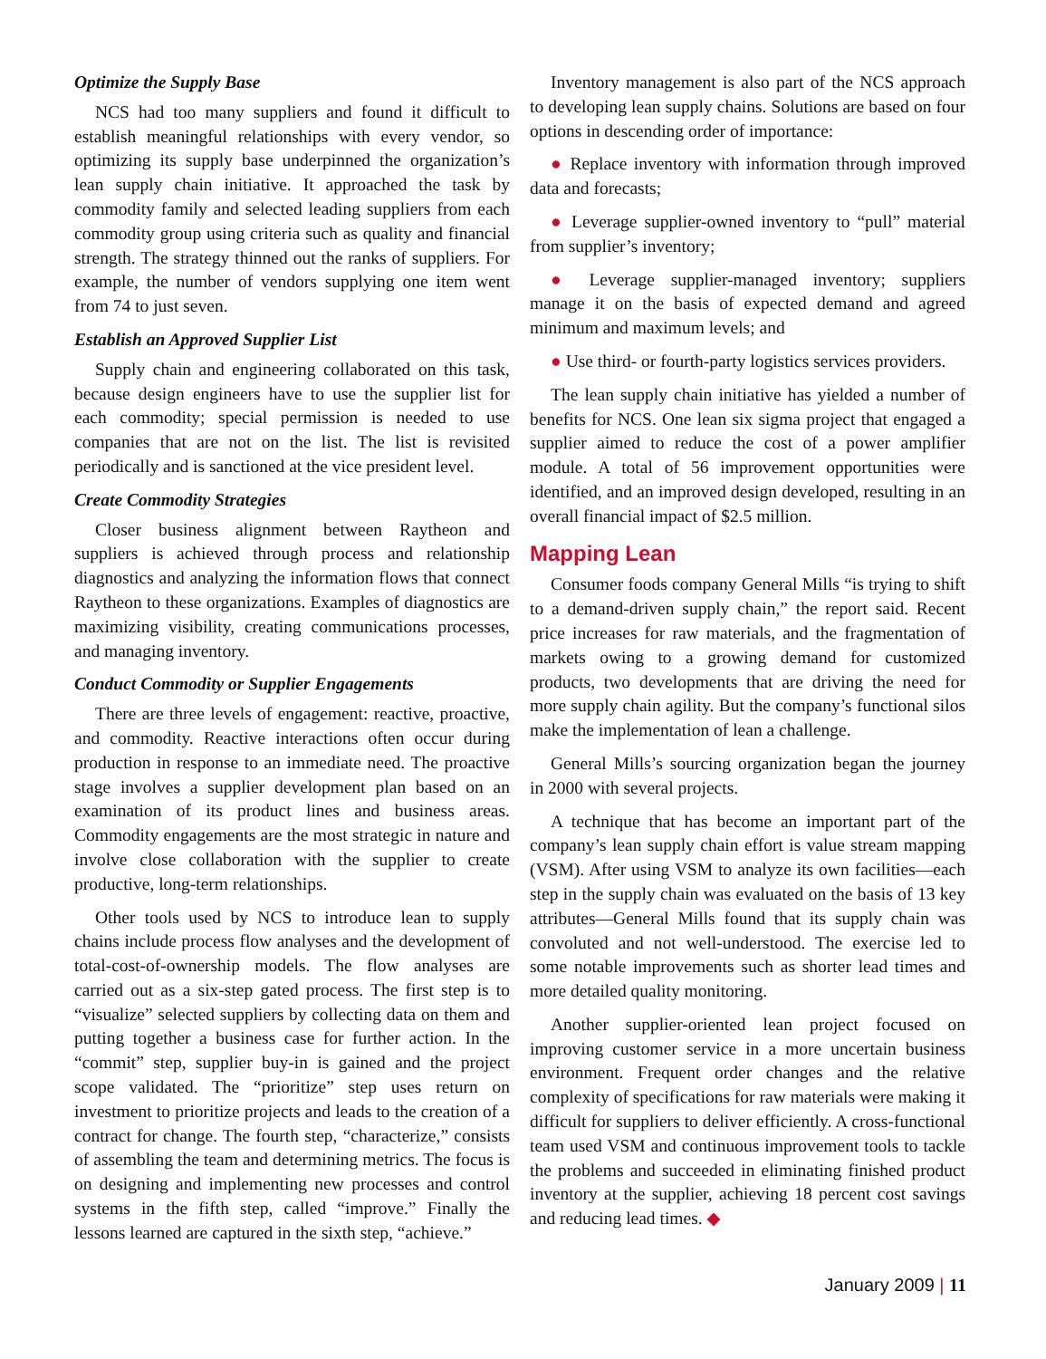Optimize the Supply Base
NCS had too many suppliers and found it difficult to establish meaningful relationships with every vendor, so optimizing its supply base underpinned the organization’s lean supply chain initiative. It approached the task by commodity family and selected leading suppliers from each commodity group using criteria such as quality and financial strength. The strategy thinned out the ranks of suppliers. For example, the number of vendors supplying one item went from 74 to just seven.
Establish an Approved Supplier List
Supply chain and engineering collaborated on this task, because design engineers have to use the supplier list for each commodity; special permission is needed to use companies that are not on the list. The list is revisited periodically and is sanctioned at the vice president level.
Create Commodity Strategies
Closer business alignment between Raytheon and suppliers is achieved through process and relationship diagnostics and analyzing the information flows that connect Raytheon to these organizations. Examples of diagnostics are maximizing visibility, creating communications processes, and managing inventory.
Conduct Commodity or Supplier Engagements
There are three levels of engagement: reactive, proactive, and commodity. Reactive interactions often occur during production in response to an immediate need. The proactive stage involves a supplier development plan based on an examination of its product lines and business areas. Commodity engagements are the most strategic in nature and involve close collaboration with the supplier to create productive, long-term relationships.
Other tools used by NCS to introduce lean to supply chains include process flow analyses and the development of total-cost-of-ownership models. The flow analyses are carried out as a six-step gated process. The first step is to “visualize” selected suppliers by collecting data on them and putting together a business case for further action. In the “commit” step, supplier buy-in is gained and the project scope validated. The “prioritize” step uses return on investment to prioritize projects and leads to the creation of a contract for change. The fourth step, “characterize,” consists of assembling the team and determining metrics. The focus is on designing and implementing new processes and control systems in the fifth step, called “improve.” Finally the lessons learned are captured in the sixth step, “achieve.”
Inventory management is also part of the NCS approach to developing lean supply chains. Solutions are based on four options in descending order of importance:
● Replace inventory with information through improved data and forecasts;
● Leverage supplier-owned inventory to “pull” material from supplier’s inventory;
● Leverage supplier-managed inventory; suppliers manage it on the basis of expected demand and agreed minimum and maximum levels; and
● Use third- or fourth-party logistics services providers.
The lean supply chain initiative has yielded a number of benefits for NCS. One lean six sigma project that engaged a supplier aimed to reduce the cost of a power amplifier module. A total of 56 improvement opportunities were identified, and an improved design developed, resulting in an overall financial impact of $2.5 million.
Mapping Lean
Consumer foods company General Mills “is trying to shift to a demand-driven supply chain,” the report said. Recent price increases for raw materials, and the fragmentation of markets owing to a growing demand for customized products, two developments that are driving the need for more supply chain agility. But the company’s functional silos make the implementation of lean a challenge.
General Mills’s sourcing organization began the journey in 2000 with several projects.
A technique that has become an important part of the company’s lean supply chain effort is value stream mapping (VSM). After using VSM to analyze its own facilities—each step in the supply chain was evaluated on the basis of 13 key attributes—General Mills found that its supply chain was convoluted and not well-understood. The exercise led to some notable improvements such as shorter lead times and more detailed quality monitoring.
Another supplier-oriented lean project focused on improving customer service in a more uncertain business environment. Frequent order changes and the relative complexity of specifications for raw materials were making it difficult for suppliers to deliver efficiently. A cross-functional team used VSM and continuous improvement tools to tackle the problems and succeeded in eliminating finished product inventory at the supplier, achieving 18 percent cost savings and reducing lead times. ◆
January 2009 | 11